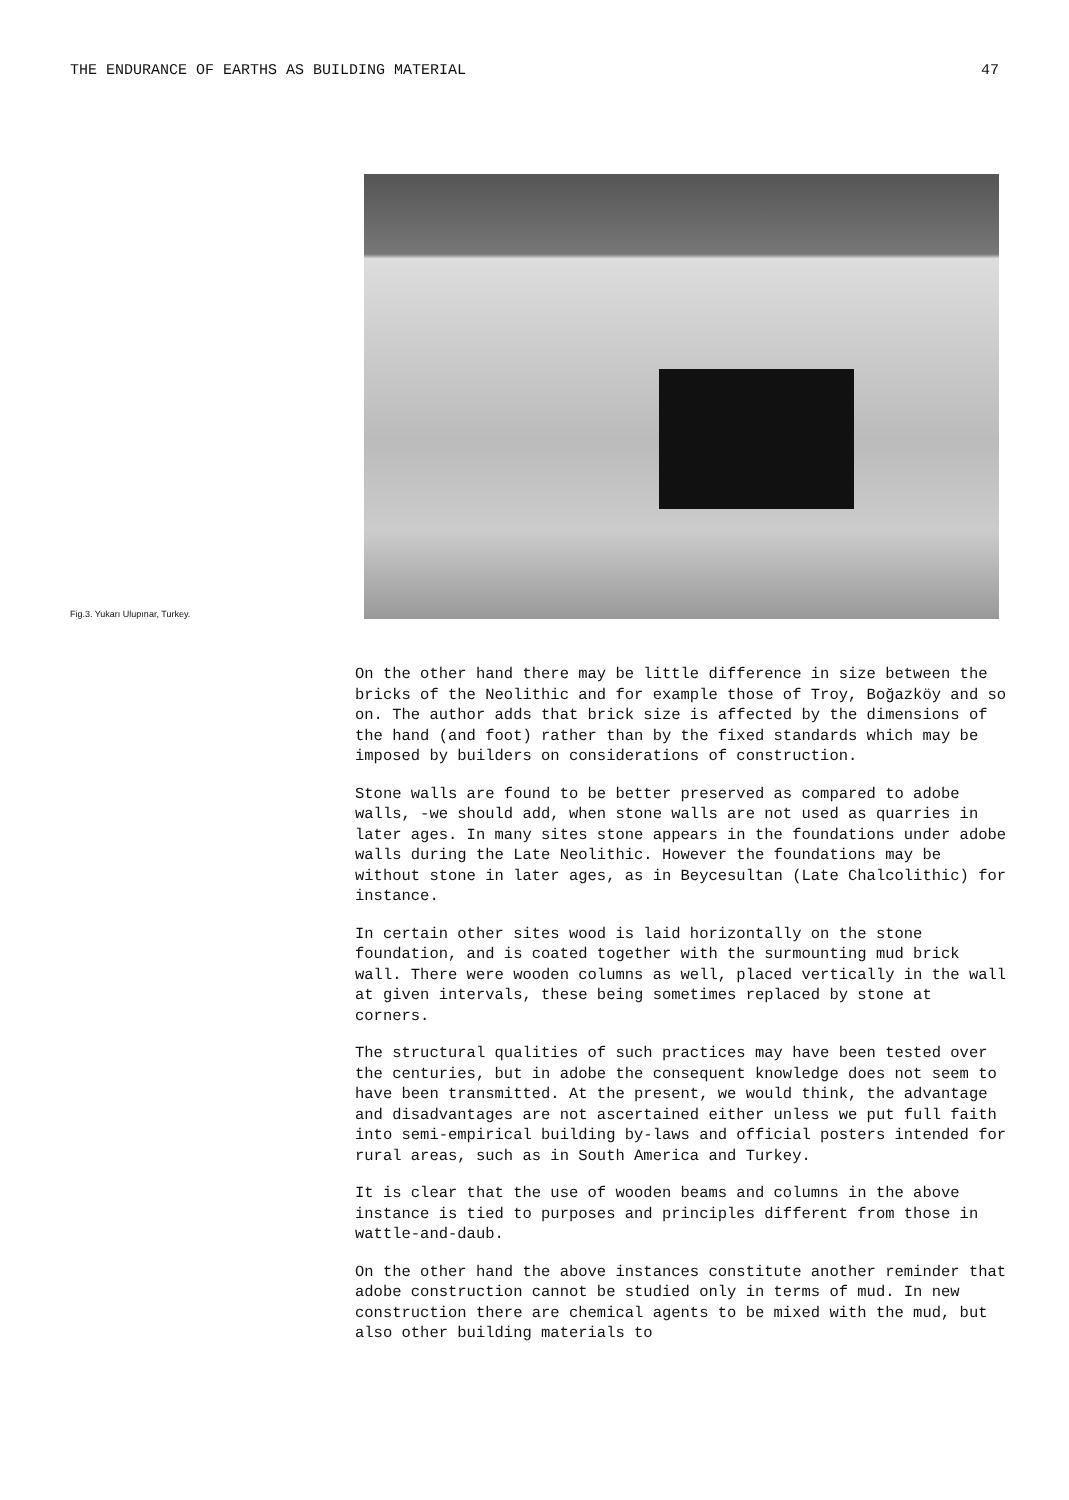THE ENDURANCE OF EARTHS AS BUILDING MATERIAL 47
Fig.3. Yukarı Ulupınar, Turkey.
On the other hand there may be little difference in size between the bricks of the Neolithic and for example those of Troy, Boğazköy and so on. The author adds that brick size is affected by the dimensions of the hand (and foot) rather than by the fixed standards which may be imposed by builders on considerations of construction.
Stone walls are found to be better preserved as compared to adobe walls, -we should add, when stone walls are not used as quarries in later ages. In many sites stone appears in the foundations under adobe walls during the Late Neolithic. However the foundations may be without stone in later ages, as in Beycesultan (Late Chalcolithic) for instance.
In certain other sites wood is laid horizontally on the stone foundation, and is coated together with the surmounting mud brick wall. There were wooden columns as well, placed vertically in the wall at given intervals, these being sometimes replaced by stone at corners.
The structural qualities of such practices may have been tested over the centuries, but in adobe the consequent knowledge does not seem to have been transmitted. At the present, we would think, the advantage and disadvantages are not ascertained either unless we put full faith into semi-empirical building by-laws and official posters intended for rural areas, such as in South America and Turkey.
It is clear that the use of wooden beams and columns in the above instance is tied to purposes and principles different from those in wattle-and-daub.
On the other hand the above instances constitute another reminder that adobe construction cannot be studied only in terms of mud. In new construction there are chemical agents to be mixed with the mud, but also other building materials to